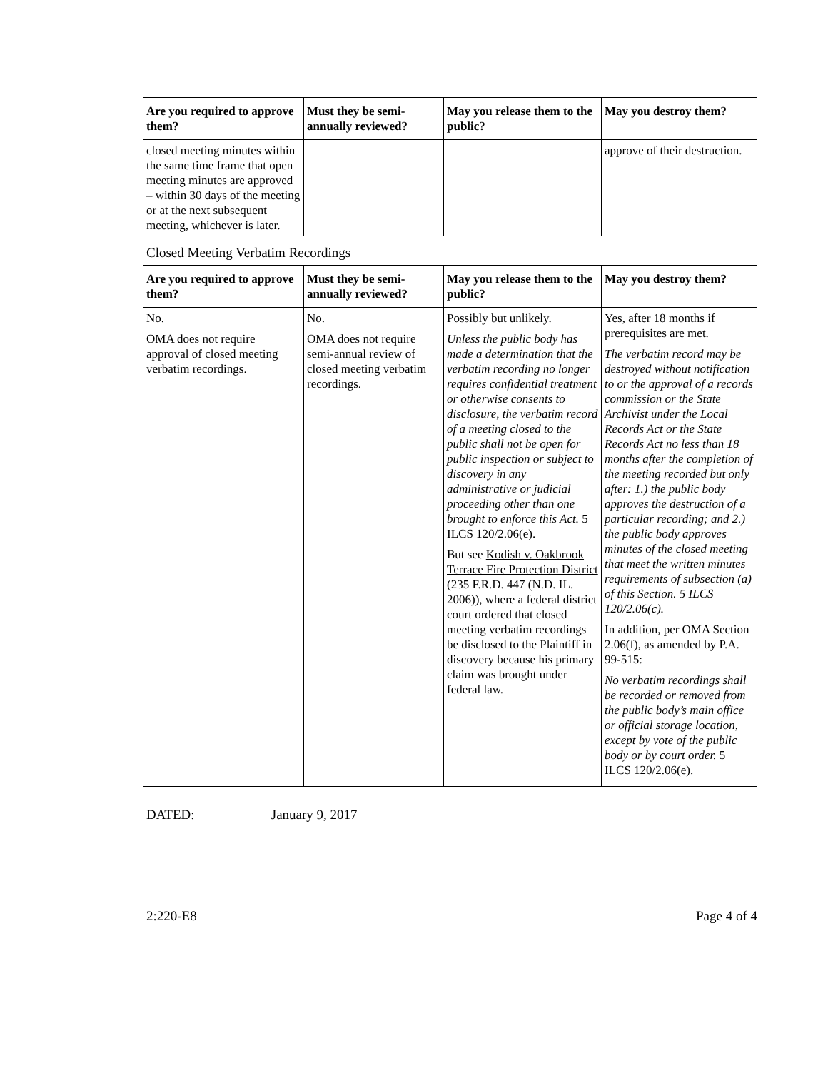| Are you required to approve them? | Must they be semi-annually reviewed? | May you release them to the public? | May you destroy them? |
| --- | --- | --- | --- |
| closed meeting minutes within the same time frame that open meeting minutes are approved – within 30 days of the meeting or at the next subsequent meeting, whichever is later. | | | approve of their destruction. |
Closed Meeting Verbatim Recordings
| Are you required to approve them? | Must they be semi-annually reviewed? | May you release them to the public? | May you destroy them? |
| --- | --- | --- | --- |
| No. OMA does not require approval of closed meeting verbatim recordings. | No. OMA does not require semi-annual review of closed meeting verbatim recordings. | Possibly but unlikely. Unless the public body has made a determination that the verbatim recording no longer requires confidential treatment or otherwise consents to disclosure, the verbatim record of a meeting closed to the public shall not be open for public inspection or subject to discovery in any administrative or judicial proceeding other than one brought to enforce this Act. 5 ILCS 120/2.06(e). But see Kodish v. Oakbrook Terrace Fire Protection District (235 F.R.D. 447 (N.D. IL. 2006)), where a federal district court ordered that closed meeting verbatim recordings be disclosed to the Plaintiff in discovery because his primary claim was brought under federal law. | Yes, after 18 months if prerequisites are met. The verbatim record may be destroyed without notification to or the approval of a records commission or the State Archivist under the Local Records Act or the State Records Act no less than 18 months after the completion of the meeting recorded but only after: 1.) the public body approves the destruction of a particular recording; and 2.) the public body approves minutes of the closed meeting that meet the written minutes requirements of subsection (a) of this Section. 5 ILCS 120/2.06(c). In addition, per OMA Section 2.06(f), as amended by P.A. 99-515: No verbatim recordings shall be recorded or removed from the public body’s main office or official storage location, except by vote of the public body or by court order. 5 ILCS 120/2.06(e). |
DATED: January 9, 2017
2:220-E8 Page 4 of 4